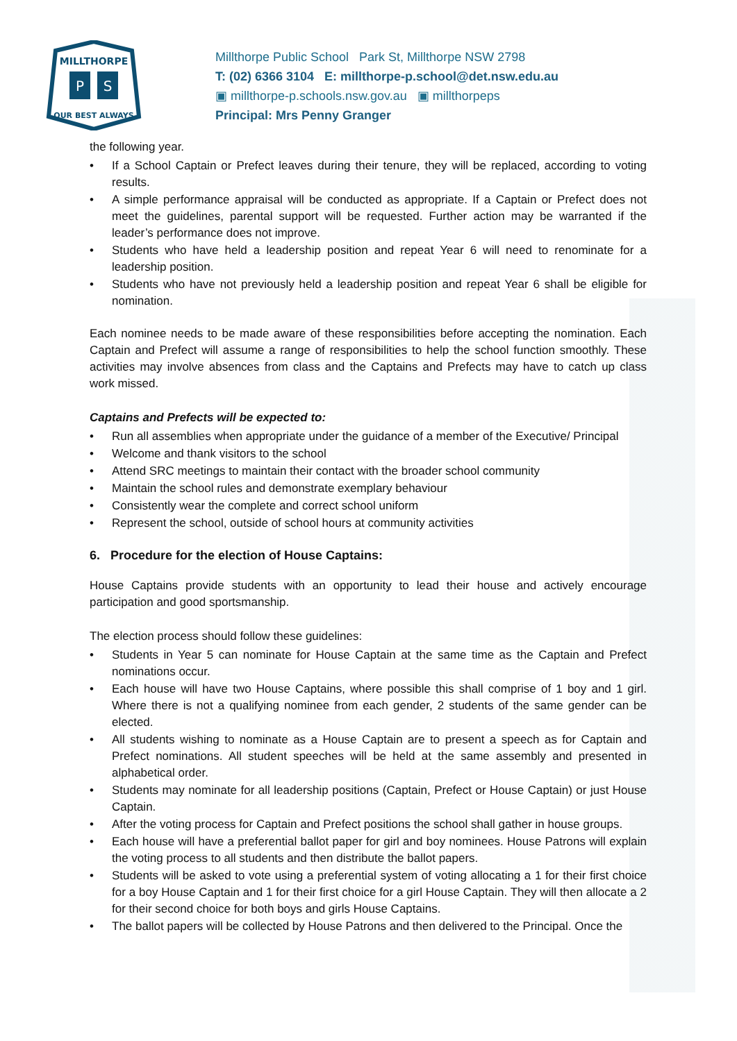MILLTHORPE
P
S
OUR BEST ALWAYS
Millthorpe Public School Park St, Millthorpe NSW 2798
T: (02) 6366 3104 E: millthorpe-p.school@det.nsw.edu.au
▣ millthorpe-p.schools.nsw.gov.au ▣ millthorpeps
Principal: Mrs Penny Granger
the following year.
• If a School Captain or Prefect leaves during their tenure, they will be replaced, according to voting results.
• A simple performance appraisal will be conducted as appropriate. If a Captain or Prefect does not meet the guidelines, parental support will be requested. Further action may be warranted if the leader’s performance does not improve.
• Students who have held a leadership position and repeat Year 6 will need to renominate for a leadership position.
• Students who have not previously held a leadership position and repeat Year 6 shall be eligible for nomination.
Each nominee needs to be made aware of these responsibilities before accepting the nomination. Each Captain and Prefect will assume a range of responsibilities to help the school function smoothly. These activities may involve absences from class and the Captains and Prefects may have to catch up class work missed.
Captains and Prefects will be expected to:
• Run all assemblies when appropriate under the guidance of a member of the Executive/ Principal
• Welcome and thank visitors to the school
• Attend SRC meetings to maintain their contact with the broader school community
• Maintain the school rules and demonstrate exemplary behaviour
• Consistently wear the complete and correct school uniform
• Represent the school, outside of school hours at community activities
6. Procedure for the election of House Captains:
House Captains provide students with an opportunity to lead their house and actively encourage participation and good sportsmanship.
The election process should follow these guidelines:
• Students in Year 5 can nominate for House Captain at the same time as the Captain and Prefect nominations occur.
• Each house will have two House Captains, where possible this shall comprise of 1 boy and 1 girl. Where there is not a qualifying nominee from each gender, 2 students of the same gender can be elected.
• All students wishing to nominate as a House Captain are to present a speech as for Captain and Prefect nominations. All student speeches will be held at the same assembly and presented in alphabetical order.
• Students may nominate for all leadership positions (Captain, Prefect or House Captain) or just House Captain.
• After the voting process for Captain and Prefect positions the school shall gather in house groups.
• Each house will have a preferential ballot paper for girl and boy nominees. House Patrons will explain the voting process to all students and then distribute the ballot papers.
• Students will be asked to vote using a preferential system of voting allocating a 1 for their first choice for a boy House Captain and 1 for their first choice for a girl House Captain. They will then allocate a 2 for their second choice for both boys and girls House Captains.
• The ballot papers will be collected by House Patrons and then delivered to the Principal. Once the